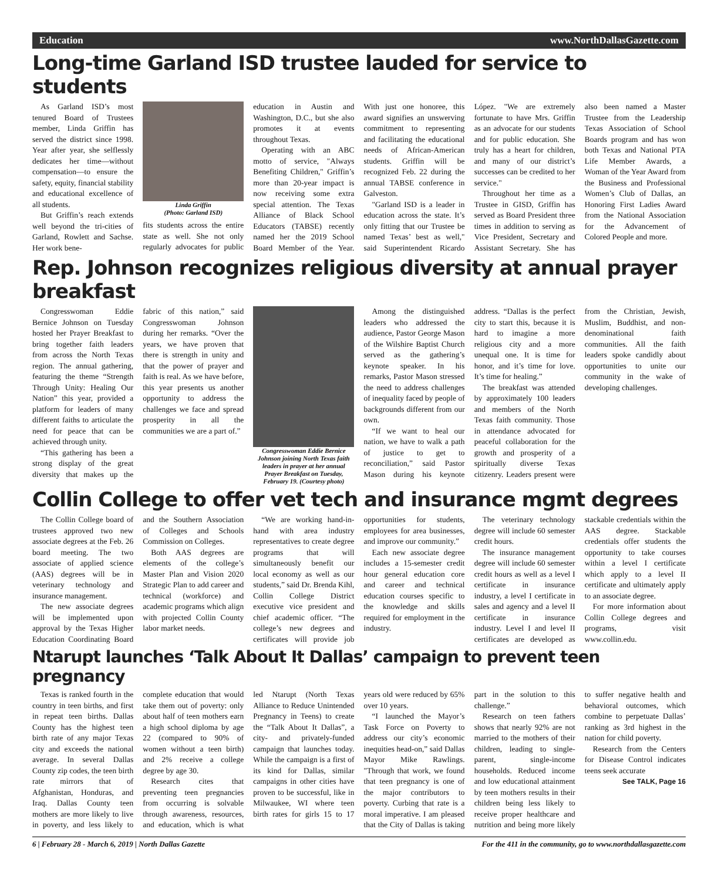Education www.NorthDallasGazette.com
Long-time Garland ISD trustee lauded for service to students
As Garland ISD’s most tenured Board of Trustees member, Linda Griffin has served the district since 1998. Year after year, she selflessly dedicates her time—without compensation—to ensure the safety, equity, financial stability and educational excellence of all students.
But Griffin’s reach extends well beyond the tri-cities of Garland, Rowlett and Sachse. Her work bene-
Linda Griffin
(Photo: Garland ISD)
fits students across the entire state as well. She not only regularly advocates for public education in Austin and Washington, D.C., but she also promotes it at events throughout Texas.
Operating with an ABC motto of service, "Always Benefiting Children," Griffin’s more than 20-year impact is now receiving some extra special attention. The Texas Alliance of Black School Educators (TABSE) recently named her the 2019 School Board Member of the Year. With just one honoree, this award signifies an unswerving commitment to representing and facilitating the educational needs of African-American students. Griffin will be recognized Feb. 22 during the annual TABSE conference in Galveston.
"Garland ISD is a leader in education across the state. It’s only fitting that our Trustee be named Texas’ best as well," said Superintendent Ricardo López. "We are extremely fortunate to have Mrs. Griffin as an advocate for our students and for public education. She truly has a heart for children, and many of our district’s successes can be credited to her service."
Throughout her time as a Trustee in GISD, Griffin has served as Board President three times in addition to serving as Vice President, Secretary and Assistant Secretary. She has also been named a Master Trustee from the Leadership Texas Association of School Boards program and has won both Texas and National PTA Life Member Awards, a Woman of the Year Award from the Business and Professional Women’s Club of Dallas, an Honoring First Ladies Award from the National Association for the Advancement of Colored People and more.
Rep. Johnson recognizes religious diversity at annual prayer breakfast
Congresswoman Eddie Bernice Johnson on Tuesday hosted her Prayer Breakfast to bring together faith leaders from across the North Texas region. The annual gathering, featuring the theme “Strength Through Unity: Healing Our Nation” this year, provided a platform for leaders of many different faiths to articulate the need for peace that can be achieved through unity.
“This gathering has been a strong display of the great diversity that makes up the fabric of this nation,” said Congresswoman Johnson during her remarks. “Over the years, we have proven that there is strength in unity and that the power of prayer and faith is real. As we have before, this year presents us another opportunity to address the challenges we face and spread prosperity in all the communities we are a part of.”
Congresswoman Eddie Bernice Johnson joining North Texas faith leaders in prayer at her annual Prayer Breakfast on Tuesday, February 19. (Courtesy photo)
Among the distinguished leaders who addressed the audience, Pastor George Mason of the Wilshire Baptist Church served as the gathering’s keynote speaker. In his remarks, Pastor Mason stressed the need to address challenges of inequality faced by people of backgrounds different from our own.
“If we want to heal our nation, we have to walk a path of justice to get to reconciliation,” said Pastor Mason during his keynote address. “Dallas is the perfect city to start this, because it is hard to imagine a more religious city and a more unequal one. It is time for honor, and it’s time for love. It’s time for healing.”
The breakfast was attended by approximately 100 leaders and members of the North Texas faith community. Those in attendance advocated for peaceful collaboration for the growth and prosperity of a spiritually diverse Texas citizenry. Leaders present were from the Christian, Jewish, Muslim, Buddhist, and non-denominational faith communities. All the faith leaders spoke candidly about opportunities to unite our community in the wake of developing challenges.
Collin College to offer vet tech and insurance mgmt degrees
The Collin College board of trustees approved two new associate degrees at the Feb. 26 board meeting. The two associate of applied science (AAS) degrees will be in veterinary technology and insurance management.
The new associate degrees will be implemented upon approval by the Texas Higher Education Coordinating Board and the Southern Association of Colleges and Schools Commission on Colleges.
Both AAS degrees are elements of the college’s Master Plan and Vision 2020 Strategic Plan to add career and technical (workforce) and academic programs which align with projected Collin County labor market needs.
“We are working hand-in-hand with area industry representatives to create degree programs that will simultaneously benefit our local economy as well as our students,” said Dr. Brenda Kihl, Collin College District executive vice president and chief academic officer. “The college’s new degrees and certificates will provide job opportunities for students, employees for area businesses, and improve our community.”
Each new associate degree includes a 15-semester credit hour general education core and career and technical education courses specific to the knowledge and skills required for employment in the industry.
The veterinary technology degree will include 60 semester credit hours.
The insurance management degree will include 60 semester credit hours as well as a level I certificate in insurance industry, a level I certificate in sales and agency and a level II certificate in insurance industry. Level I and level II certificates are developed as stackable credentials within the AAS degree. Stackable credentials offer students the opportunity to take courses within a level I certificate which apply to a level II certificate and ultimately apply to an associate degree.
For more information about Collin College degrees and programs, visit www.collin.edu.
Ntarupt launches ‘Talk About It Dallas’ campaign to prevent teen pregnancy
Texas is ranked fourth in the country in teen births, and first in repeat teen births. Dallas County has the highest teen birth rate of any major Texas city and exceeds the national average. In several Dallas County zip codes, the teen birth rate mirrors that of Afghanistan, Honduras, and Iraq. Dallas County teen mothers are more likely to live in poverty, and less likely to complete education that would take them out of poverty: only about half of teen mothers earn a high school diploma by age 22 (compared to 90% of women without a teen birth) and 2% receive a college degree by age 30.
Research cites that preventing teen pregnancies from occurring is solvable through awareness, resources, and education, which is what led Ntarupt (North Texas Alliance to Reduce Unintended Pregnancy in Teens) to create the “Talk About It Dallas”, a city- and privately-funded campaign that launches today. While the campaign is a first of its kind for Dallas, similar campaigns in other cities have proven to be successful, like in Milwaukee, WI where teen birth rates for girls 15 to 17 years old were reduced by 65% over 10 years.
“I launched the Mayor’s Task Force on Poverty to address our city’s economic inequities head-on,” said Dallas Mayor Mike Rawlings. "Through that work, we found that teen pregnancy is one of the major contributors to poverty. Curbing that rate is a moral imperative. I am pleased that the City of Dallas is taking part in the solution to this challenge.”
Research on teen fathers shows that nearly 92% are not married to the mothers of their children, leading to single-parent, single-income households. Reduced income and low educational attainment by teen mothers results in their children being less likely to receive proper healthcare and nutrition and being more likely to suffer negative health and behavioral outcomes, which combine to perpetuate Dallas’ ranking as 3rd highest in the nation for child poverty.
Research from the Centers for Disease Control indicates teens seek accurate
See TALK, Page 16
6 | February 28 - March 6, 2019 | North Dallas Gazette For the 411 in the community, go to www.northdallasgazette.com